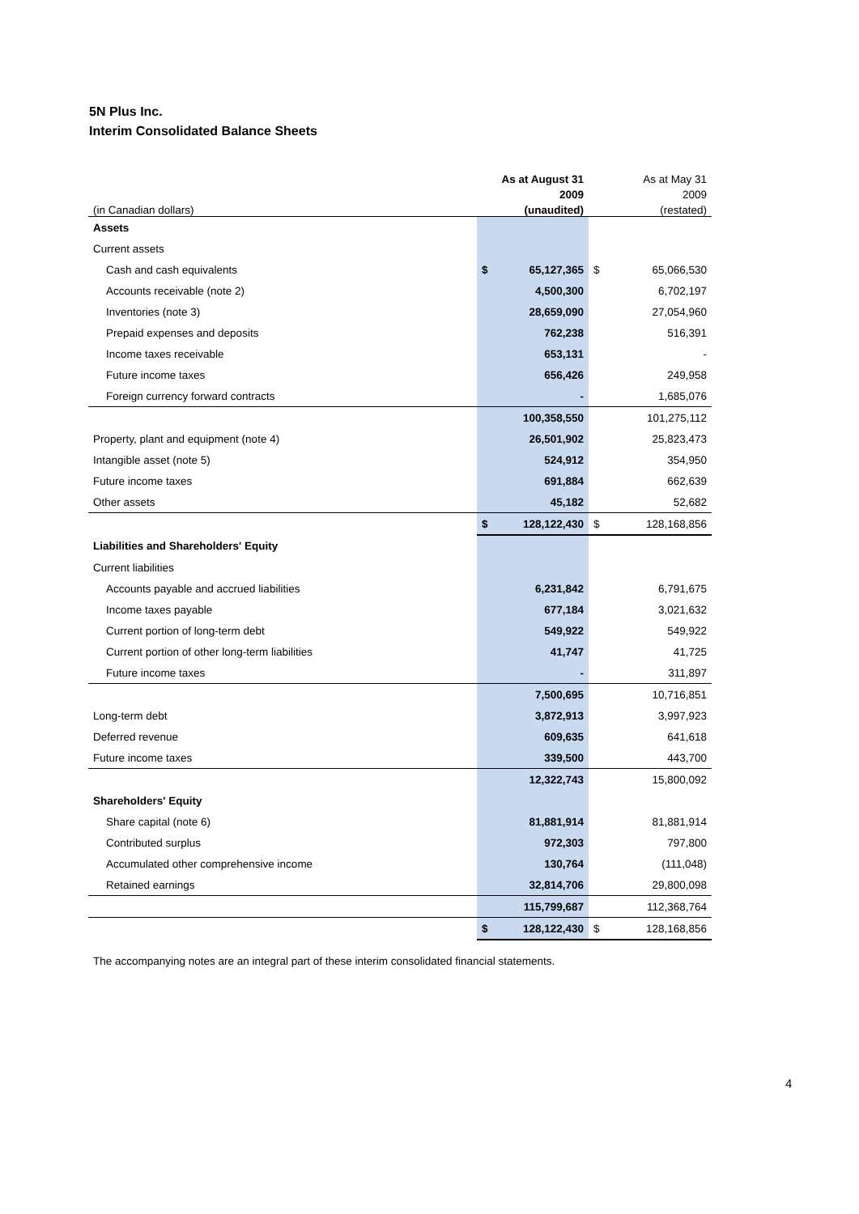5N Plus Inc.
Interim Consolidated Balance Sheets
| | | As at August 31 | | As at May 31 |
| | | 2009 | | 2009 |
| (in Canadian dollars) | | (unaudited) | | (restated) |
| Assets | | | | |
| Current assets | | | | |
| Cash and cash equivalents | $ | 65,127,365 | $ | 65,066,530 |
| Accounts receivable (note 2) | | 4,500,300 | | 6,702,197 |
| Inventories (note 3) | | 28,659,090 | | 27,054,960 |
| Prepaid expenses and deposits | | 762,238 | | 516,391 |
| Income taxes receivable | | 653,131 | | - |
| Future income taxes | | 656,426 | | 249,958 |
| Foreign currency forward contracts | | - | | 1,685,076 |
| | | 100,358,550 | | 101,275,112 |
| Property, plant and equipment (note 4) | | 26,501,902 | | 25,823,473 |
| Intangible asset (note 5) | | 524,912 | | 354,950 |
| Future income taxes | | 691,884 | | 662,639 |
| Other assets | | 45,182 | | 52,682 |
| | $ | 128,122,430 | $ | 128,168,856 |
| Liabilities and Shareholders' Equity | | | | |
| Current liabilities | | | | |
| Accounts payable and accrued liabilities | | 6,231,842 | | 6,791,675 |
| Income taxes payable | | 677,184 | | 3,021,632 |
| Current portion of long-term debt | | 549,922 | | 549,922 |
| Current portion of other long-term liabilities | | 41,747 | | 41,725 |
| Future income taxes | | - | | 311,897 |
| | | 7,500,695 | | 10,716,851 |
| Long-term debt | | 3,872,913 | | 3,997,923 |
| Deferred revenue | | 609,635 | | 641,618 |
| Future income taxes | | 339,500 | | 443,700 |
| | | 12,322,743 | | 15,800,092 |
| Shareholders' Equity | | | | |
| Share capital (note 6) | | 81,881,914 | | 81,881,914 |
| Contributed surplus | | 972,303 | | 797,800 |
| Accumulated other comprehensive income | | 130,764 | | (111,048) |
| Retained earnings | | 32,814,706 | | 29,800,098 |
| | | 115,799,687 | | 112,368,764 |
| | $ | 128,122,430 | $ | 128,168,856 |
The accompanying notes are an integral part of these interim consolidated financial statements.
4